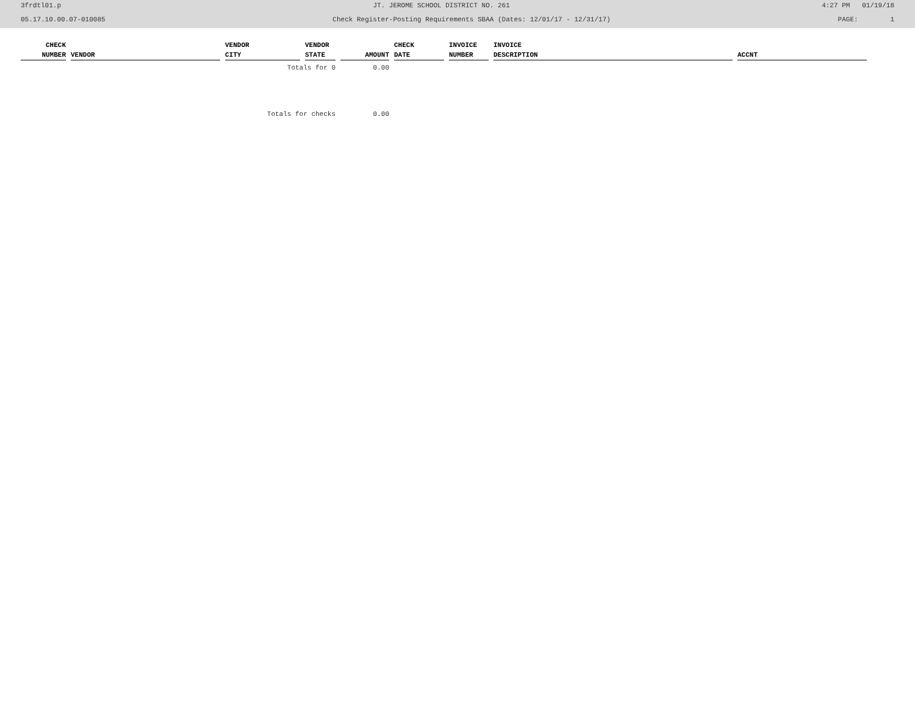3frdtl01.p JT. JEROME SCHOOL DISTRICT NO. 261 4:27 PM 01/19/18
05.17.10.00.07-010085 Check Register-Posting Requirements SBAA (Dates: 12/01/17 - 12/31/17) PAGE: 1
| CHECK | | VENDOR | VENDOR | | CHECK | INVOICE | INVOICE | |
| --- | --- | --- | --- | --- | --- | --- | --- | --- |
| NUMBER | VENDOR | CITY | STATE | AMOUNT | DATE | NUMBER | DESCRIPTION | ACCNT |
| | | Totals for 0 | | 0.00 | | | | |
| | | Totals for checks | | 0.00 | | | | |